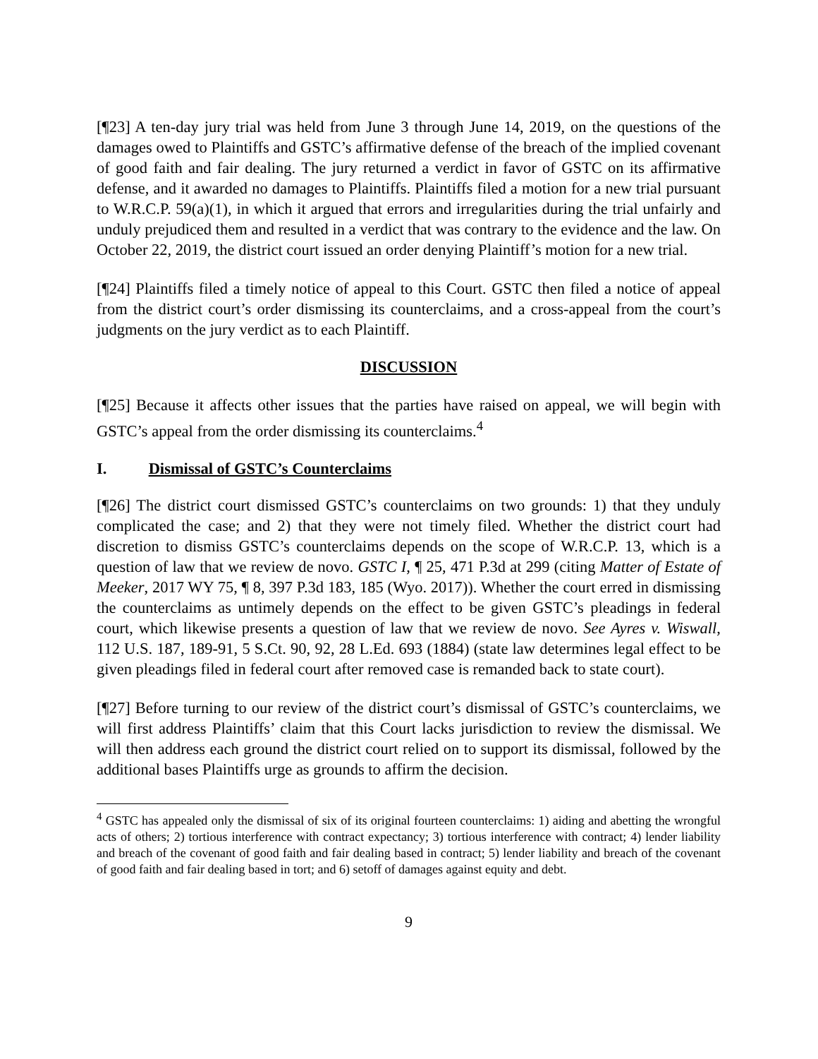[¶23] A ten-day jury trial was held from June 3 through June 14, 2019, on the questions of the damages owed to Plaintiffs and GSTC’s affirmative defense of the breach of the implied covenant of good faith and fair dealing. The jury returned a verdict in favor of GSTC on its affirmative defense, and it awarded no damages to Plaintiffs. Plaintiffs filed a motion for a new trial pursuant to W.R.C.P. 59(a)(1), in which it argued that errors and irregularities during the trial unfairly and unduly prejudiced them and resulted in a verdict that was contrary to the evidence and the law. On October 22, 2019, the district court issued an order denying Plaintiff’s motion for a new trial.
[¶24] Plaintiffs filed a timely notice of appeal to this Court. GSTC then filed a notice of appeal from the district court’s order dismissing its counterclaims, and a cross-appeal from the court’s judgments on the jury verdict as to each Plaintiff.
DISCUSSION
[¶25] Because it affects other issues that the parties have raised on appeal, we will begin with GSTC’s appeal from the order dismissing its counterclaims.<sup>4</sup>
I. Dismissal of GSTC’s Counterclaims
[¶26] The district court dismissed GSTC’s counterclaims on two grounds: 1) that they unduly complicated the case; and 2) that they were not timely filed. Whether the district court had discretion to dismiss GSTC’s counterclaims depends on the scope of W.R.C.P. 13, which is a question of law that we review de novo. GSTC I, ¶ 25, 471 P.3d at 299 (citing Matter of Estate of Meeker, 2017 WY 75, ¶ 8, 397 P.3d 183, 185 (Wyo. 2017)). Whether the court erred in dismissing the counterclaims as untimely depends on the effect to be given GSTC’s pleadings in federal court, which likewise presents a question of law that we review de novo. See Ayres v. Wiswall, 112 U.S. 187, 189-91, 5 S.Ct. 90, 92, 28 L.Ed. 693 (1884) (state law determines legal effect to be given pleadings filed in federal court after removed case is remanded back to state court).
[¶27] Before turning to our review of the district court’s dismissal of GSTC’s counterclaims, we will first address Plaintiffs’ claim that this Court lacks jurisdiction to review the dismissal. We will then address each ground the district court relied on to support its dismissal, followed by the additional bases Plaintiffs urge as grounds to affirm the decision.
<sup>4</sup> GSTC has appealed only the dismissal of six of its original fourteen counterclaims: 1) aiding and abetting the wrongful acts of others; 2) tortious interference with contract expectancy; 3) tortious interference with contract; 4) lender liability and breach of the covenant of good faith and fair dealing based in contract; 5) lender liability and breach of the covenant of good faith and fair dealing based in tort; and 6) setoff of damages against equity and debt.
9